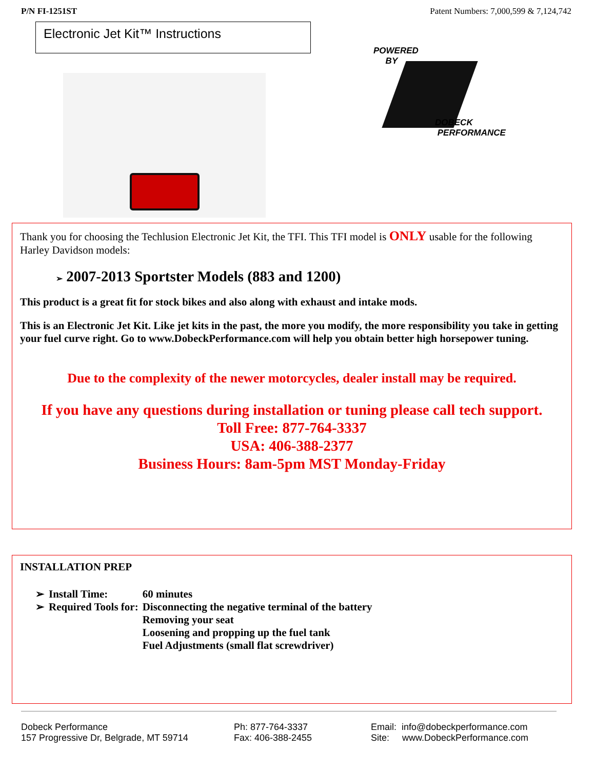P/N FI-1251ST Patent Numbers: 7,000,599 & 7,124,742
Electronic Jet Kit™ Instructions
POWERED
BY
DOBECK
PERFORMANCE
Thank you for choosing the Techlusion Electronic Jet Kit, the TFI. This TFI model is ONLY usable for the following Harley Davidson models:
➢ 2007-2013 Sportster Models (883 and 1200)
This product is a great fit for stock bikes and also along with exhaust and intake mods.
This is an Electronic Jet Kit. Like jet kits in the past, the more you modify, the more responsibility you take in getting your fuel curve right. Go to www.DobeckPerformance.com will help you obtain better high horsepower tuning.
Due to the complexity of the newer motorcycles, dealer install may be required.
If you have any questions during installation or tuning please call tech support.
Toll Free: 877-764-3337
USA: 406-388-2377
Business Hours: 8am-5pm MST Monday-Friday
INSTALLATION PREP
| ➢ | Install Time: | 60 minutes |
| ➢ | Required Tools for: | Disconnecting the negative terminal of the battery Removing your seat Loosening and propping up the fuel tank Fuel Adjustments (small flat screwdriver) |
Dobeck Performance
157 Progressive Dr, Belgrade, MT 59714
Ph: 877-764-3337
Fax: 406-388-2455
Email: info@dobeckperformance.com
Site: www.DobeckPerformance.com